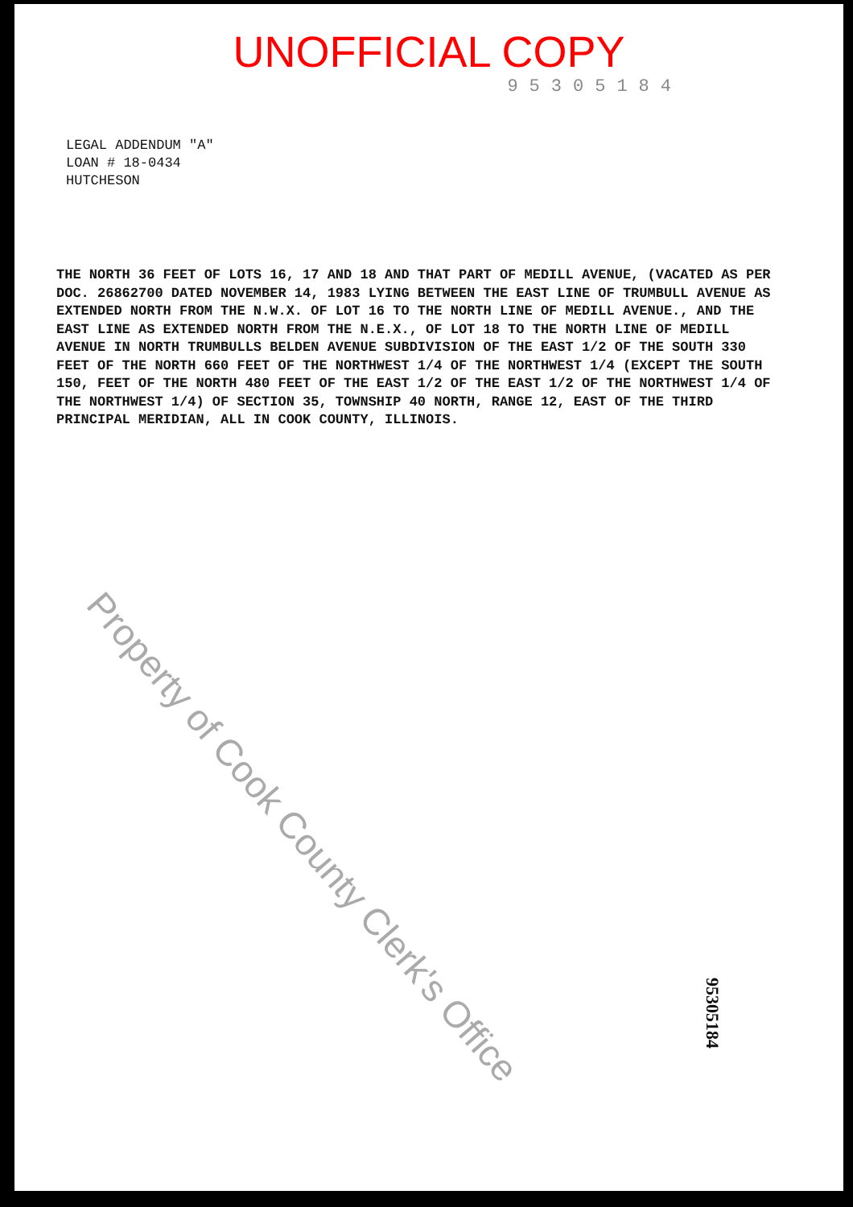UNOFFICIAL COPY
95305184
LEGAL ADDENDUM "A"
LOAN # 18-0434
HUTCHESON
THE NORTH 36 FEET OF LOTS 16, 17 AND 18 AND THAT PART OF MEDILL AVENUE, (VACATED AS PER DOC. 26862700 DATED NOVEMBER 14, 1983 LYING BETWEEN THE EAST LINE OF TRUMBULL AVENUE AS EXTENDED NORTH FROM THE N.W.X. OF LOT 16 TO THE NORTH LINE OF MEDILL AVENUE., AND THE EAST LINE AS EXTENDED NORTH FROM THE N.E.X., OF LOT 18 TO THE NORTH LINE OF MEDILL AVENUE IN NORTH TRUMBULLS BELDEN AVENUE SUBDIVISION OF THE EAST 1/2 OF THE SOUTH 330 FEET OF THE NORTH 660 FEET OF THE NORTHWEST 1/4 OF THE NORTHWEST 1/4 (EXCEPT THE SOUTH 150, FEET OF THE NORTH 480 FEET OF THE EAST 1/2 OF THE EAST 1/2 OF THE NORTHWEST 1/4 OF THE NORTHWEST 1/4) OF SECTION 35, TOWNSHIP 40 NORTH, RANGE 12, EAST OF THE THIRD PRINCIPAL MERIDIAN, ALL IN COOK COUNTY, ILLINOIS.
Property of Cook County Clerk's Office
95305184